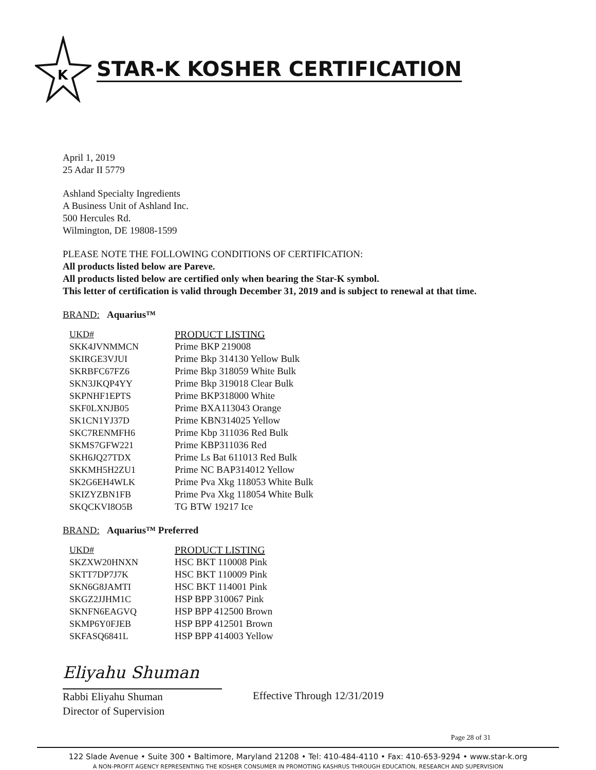K
STAR-K KOSHER CERTIFICATION
April 1, 2019
25 Adar II 5779
Ashland Specialty Ingredients
A Business Unit of Ashland Inc.
500 Hercules Rd.
Wilmington, DE 19808-1599
PLEASE NOTE THE FOLLOWING CONDITIONS OF CERTIFICATION:
All products listed below are Pareve.
All products listed below are certified only when bearing the Star-K symbol.
This letter of certification is valid through December 31, 2019 and is subject to renewal at that time.
BRAND: Aquarius™
| UKD# | PRODUCT LISTING |
| --- | --- |
| SKK4JVNMMCN | Prime BKP 219008 |
| SKIRGE3VJUI | Prime Bkp 314130 Yellow Bulk |
| SKRBFC67FZ6 | Prime Bkp 318059 White Bulk |
| SKN3JKQP4YY | Prime Bkp 319018 Clear Bulk |
| SKPNHF1EPTS | Prime BKP318000 White |
| SKF0LXNJB05 | Prime BXA113043 Orange |
| SK1CN1YJ37D | Prime KBN314025 Yellow |
| SKC7RENMFH6 | Prime Kbp 311036 Red Bulk |
| SKMS7GFW221 | Prime KBP311036 Red |
| SKH6JQ27TDX | Prime Ls Bat 611013 Red Bulk |
| SKKMH5H2ZU1 | Prime NC BAP314012 Yellow |
| SK2G6EH4WLK | Prime Pva Xkg 118053 White Bulk |
| SKIZYZBN1FB | Prime Pva Xkg 118054 White Bulk |
| SKQCKVI8O5B | TG BTW 19217 Ice |
BRAND: Aquarius™ Preferred
| UKD# | PRODUCT LISTING |
| --- | --- |
| SKZXW20HNXN | HSC BKT 110008 Pink |
| SKTT7DP7J7K | HSC BKT 110009 Pink |
| SKN6G8JAMTI | HSC BKT 114001 Pink |
| SKGZ2JJHM1C | HSP BPP 310067 Pink |
| SKNFN6EAGVQ | HSP BPP 412500 Brown |
| SKMP6Y0FJEB | HSP BPP 412501 Brown |
| SKFASQ6841L | HSP BPP 414003 Yellow |
Eliyahu Shuman
Rabbi Eliyahu Shuman
Director of Supervision
Effective Through 12/31/2019
Page 28 of 31
122 Slade Avenue • Suite 300 • Baltimore, Maryland 21208 • Tel: 410-484-4110 • Fax: 410-653-9294 • www.star-k.org
A NON-PROFIT AGENCY REPRESENTING THE KOSHER CONSUMER IN PROMOTING KASHRUS THROUGH EDUCATION, RESEARCH AND SUPERVISION